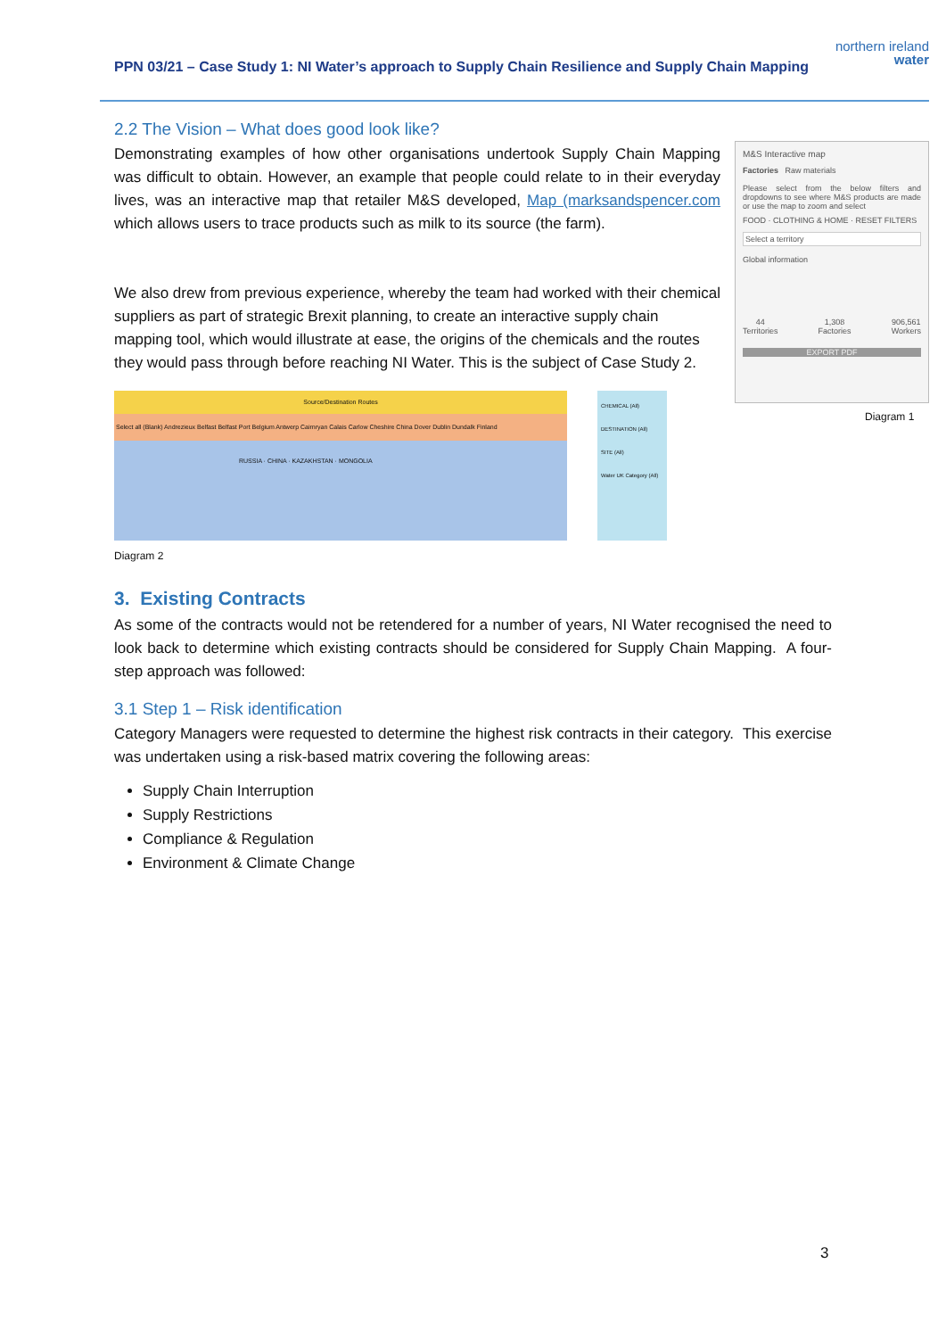PPN 03/21 – Case Study 1: NI Water’s approach to Supply Chain Resilience and Supply Chain Mapping
northern ireland
water
M&S Interactive map
Factories Raw materials
Please select from the below filters and dropdowns to see where M&S products are made or use the map to zoom and select
FOOD · CLOTHING & HOME · RESET FILTERS
Select a territory
Global information
44
Territories
1,308
Factories
906,561
Workers
EXPORT PDF
Diagram 1
2.2 The Vision – What does good look like?
Demonstrating examples of how other organisations undertook Supply Chain Mapping was difficult to obtain. However, an example that people could relate to in their everyday lives, was an interactive map that retailer M&S developed, Map (marksandspencer.com which allows users to trace products such as milk to its source (the farm).
We also drew from previous experience, whereby the team had worked with their chemical suppliers as part of strategic Brexit planning, to create an interactive supply chain mapping tool, which would illustrate at ease, the origins of the chemicals and the routes they would pass through before reaching NI Water. This is the subject of Case Study 2.
Source/Destination Routes
Select all (Blank) Andrezieux Belfast Belfast Port Belgium Antwerp Cairnryan Calais Carlow Cheshire China Dover Dublin Dundalk Finland
RUSSIA · CHINA · KAZAKHSTAN · MONGOLIA
CHEMICAL (All)
DESTINATION (All)
SITE (All)
Water UK Category (All)
Diagram 2
3. Existing Contracts
As some of the contracts would not be retendered for a number of years, NI Water recognised the need to look back to determine which existing contracts should be considered for Supply Chain Mapping. A four-step approach was followed:
3.1 Step 1 – Risk identification
Category Managers were requested to determine the highest risk contracts in their category. This exercise was undertaken using a risk-based matrix covering the following areas:
Supply Chain Interruption
Supply Restrictions
Compliance & Regulation
Environment & Climate Change
3